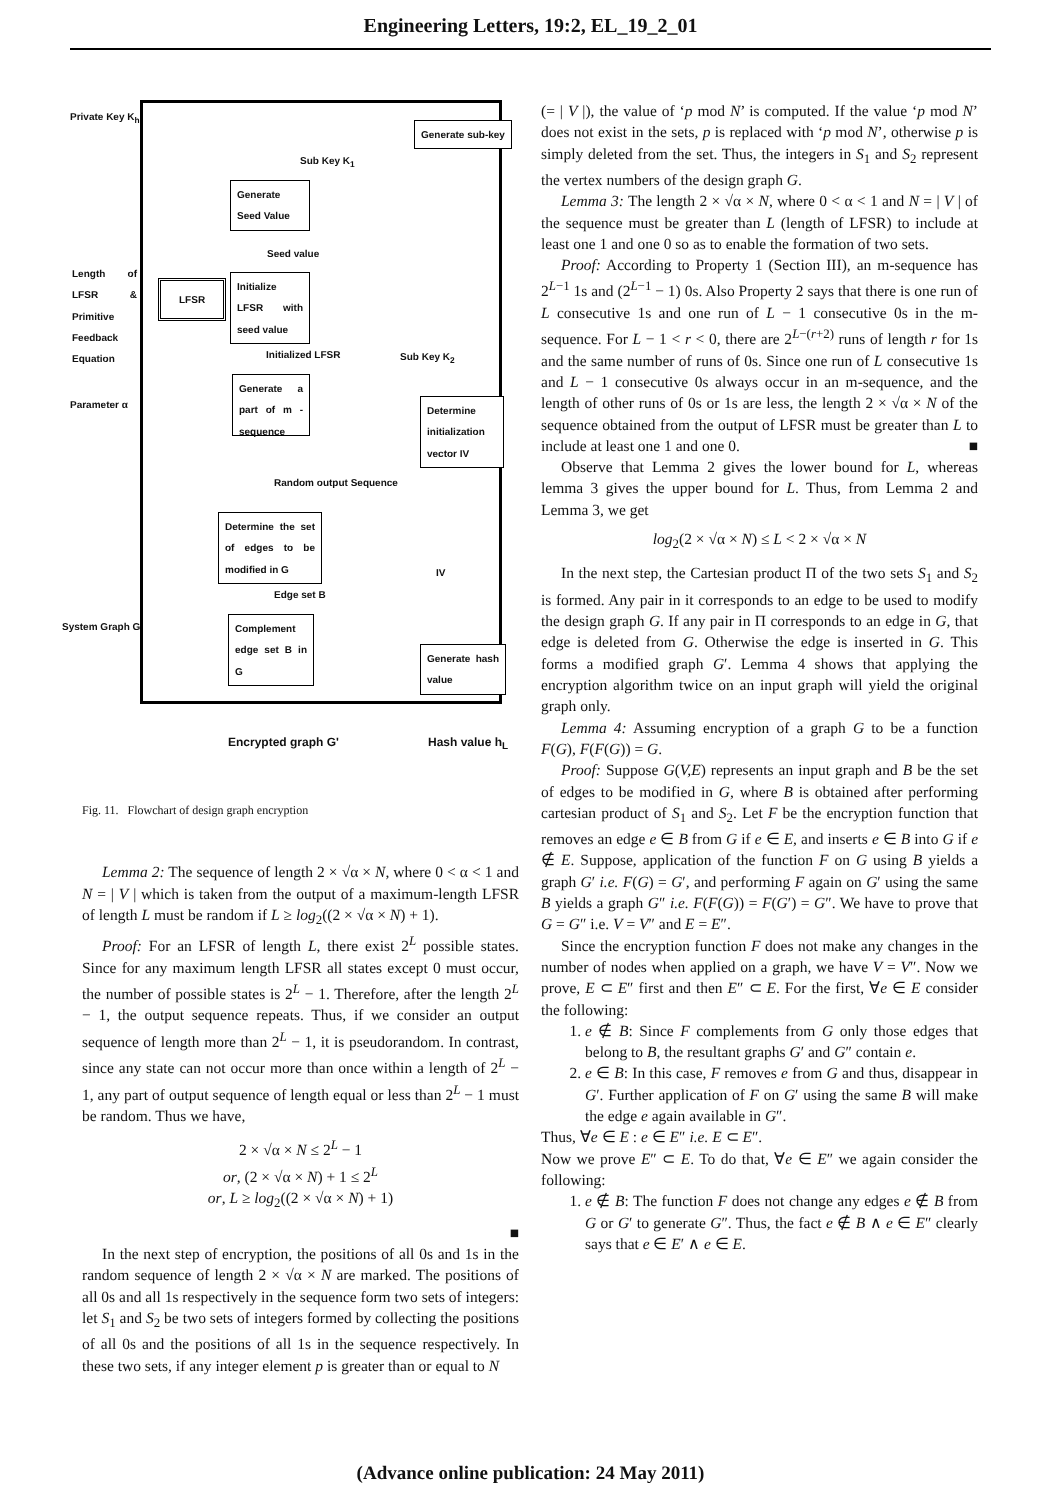Engineering Letters, 19:2, EL_19_2_01
Private Key K<sub>h</sub>
Generate sub-key
Sub Key K<sub>1</sub>
Generate Seed Value
Seed value
Length of LFSR & Primitive Feedback Equation
LFSR
Initialize LFSR with seed value
Initialized LFSR Sub Key K<sub>2</sub>
Parameter α
Generate a part of m - sequence
Determine initialization vector IV
Random output Sequence
Determine the set of edges to be modified in G
IV
Edge set B
System Graph G
Complement edge set B in G
Generate hash value
Encrypted graph G' Hash value h<sub>L</sub>
Fig. 11. Flowchart of design graph encryption
Lemma 2: The sequence of length 2 × √α × N, where 0 < α < 1 and N = | V | which is taken from the output of a maximum-length LFSR of length L must be random if L ≥ log<sub>2</sub>((2 × √α × N) + 1).
Proof: For an LFSR of length L, there exist 2<sup>L</sup> possible states. Since for any maximum length LFSR all states except 0 must occur, the number of possible states is 2<sup>L</sup> − 1. Therefore, after the length 2<sup>L</sup> − 1, the output sequence repeats. Thus, if we consider an output sequence of length more than 2<sup>L</sup> − 1, it is pseudorandom. In contrast, since any state can not occur more than once within a length of 2<sup>L</sup> − 1, any part of output sequence of length equal or less than 2<sup>L</sup> − 1 must be random. Thus we have,
2 × √α × N ≤ 2<sup>L</sup> − 1
or, (2 × √α × N) + 1 ≤ 2<sup>L</sup>
or, L ≥ log<sub>2</sub>((2 × √α × N) + 1)
■
In the next step of encryption, the positions of all 0s and 1s in the random sequence of length 2 × √α × N are marked. The positions of all 0s and all 1s respectively in the sequence form two sets of integers: let S<sub>1</sub> and S<sub>2</sub> be two sets of integers formed by collecting the positions of all 0s and the positions of all 1s in the sequence respectively. In these two sets, if any integer element p is greater than or equal to N
(= | V |), the value of ‘p mod N’ is computed. If the value ‘p mod N’ does not exist in the sets, p is replaced with ‘p mod N’, otherwise p is simply deleted from the set. Thus, the integers in S<sub>1</sub> and S<sub>2</sub> represent the vertex numbers of the design graph G.
Lemma 3: The length 2 × √α × N, where 0 < α < 1 and N = | V | of the sequence must be greater than L (length of LFSR) to include at least one 1 and one 0 so as to enable the formation of two sets.
Proof: According to Property 1 (Section III), an m-sequence has 2<sup>L−1</sup> 1s and (2<sup>L−1</sup> − 1) 0s. Also Property 2 says that there is one run of L consecutive 1s and one run of L − 1 consecutive 0s in the m-sequence. For L − 1 < r < 0, there are 2<sup>L−(r+2)</sup> runs of length r for 1s and the same number of runs of 0s. Since one run of L consecutive 1s and L − 1 consecutive 0s always occur in an m-sequence, and the length of other runs of 0s or 1s are less, the length 2 × √α × N of the sequence obtained from the output of LFSR must be greater than L to include at least one 1 and one 0. ■
Observe that Lemma 2 gives the lower bound for L, whereas lemma 3 gives the upper bound for L. Thus, from Lemma 2 and Lemma 3, we get
log<sub>2</sub>(2 × √α × N) ≤ L < 2 × √α × N
In the next step, the Cartesian product Π of the two sets S<sub>1</sub> and S<sub>2</sub> is formed. Any pair in it corresponds to an edge to be used to modify the design graph G. If any pair in Π corresponds to an edge in G, that edge is deleted from G. Otherwise the edge is inserted in G. This forms a modified graph G′. Lemma 4 shows that applying the encryption algorithm twice on an input graph will yield the original graph only.
Lemma 4: Assuming encryption of a graph G to be a function F(G), F(F(G)) = G.
Proof: Suppose G(V,E) represents an input graph and B be the set of edges to be modified in G, where B is obtained after performing cartesian product of S<sub>1</sub> and S<sub>2</sub>. Let F be the encryption function that removes an edge e ∈ B from G if e ∈ E, and inserts e ∈ B into G if e ∉ E. Suppose, application of the function F on G using B yields a graph G′ i.e. F(G) = G′, and performing F again on G′ using the same B yields a graph G″ i.e. F(F(G)) = F(G′) = G″. We have to prove that G = G″ i.e. V = V″ and E = E″.
Since the encryption function F does not make any changes in the number of nodes when applied on a graph, we have V = V″. Now we prove, E ⊂ E″ first and then E″ ⊂ E. For the first, ∀e ∈ E consider the following:
1. e ∉ B: Since F complements from G only those edges that belong to B, the resultant graphs G′ and G″ contain e.
2. e ∈ B: In this case, F removes e from G and thus, disappear in G′. Further application of F on G′ using the same B will make the edge e again available in G″.
Thus, ∀e ∈ E : e ∈ E″ i.e. E ⊂ E″.
Now we prove E″ ⊂ E. To do that, ∀e ∈ E″ we again consider the following:
1. e ∉ B: The function F does not change any edges e ∉ B from G or G′ to generate G″. Thus, the fact e ∉ B ∧ e ∈ E″ clearly says that e ∈ E′ ∧ e ∈ E.
(Advance online publication: 24 May 2011)